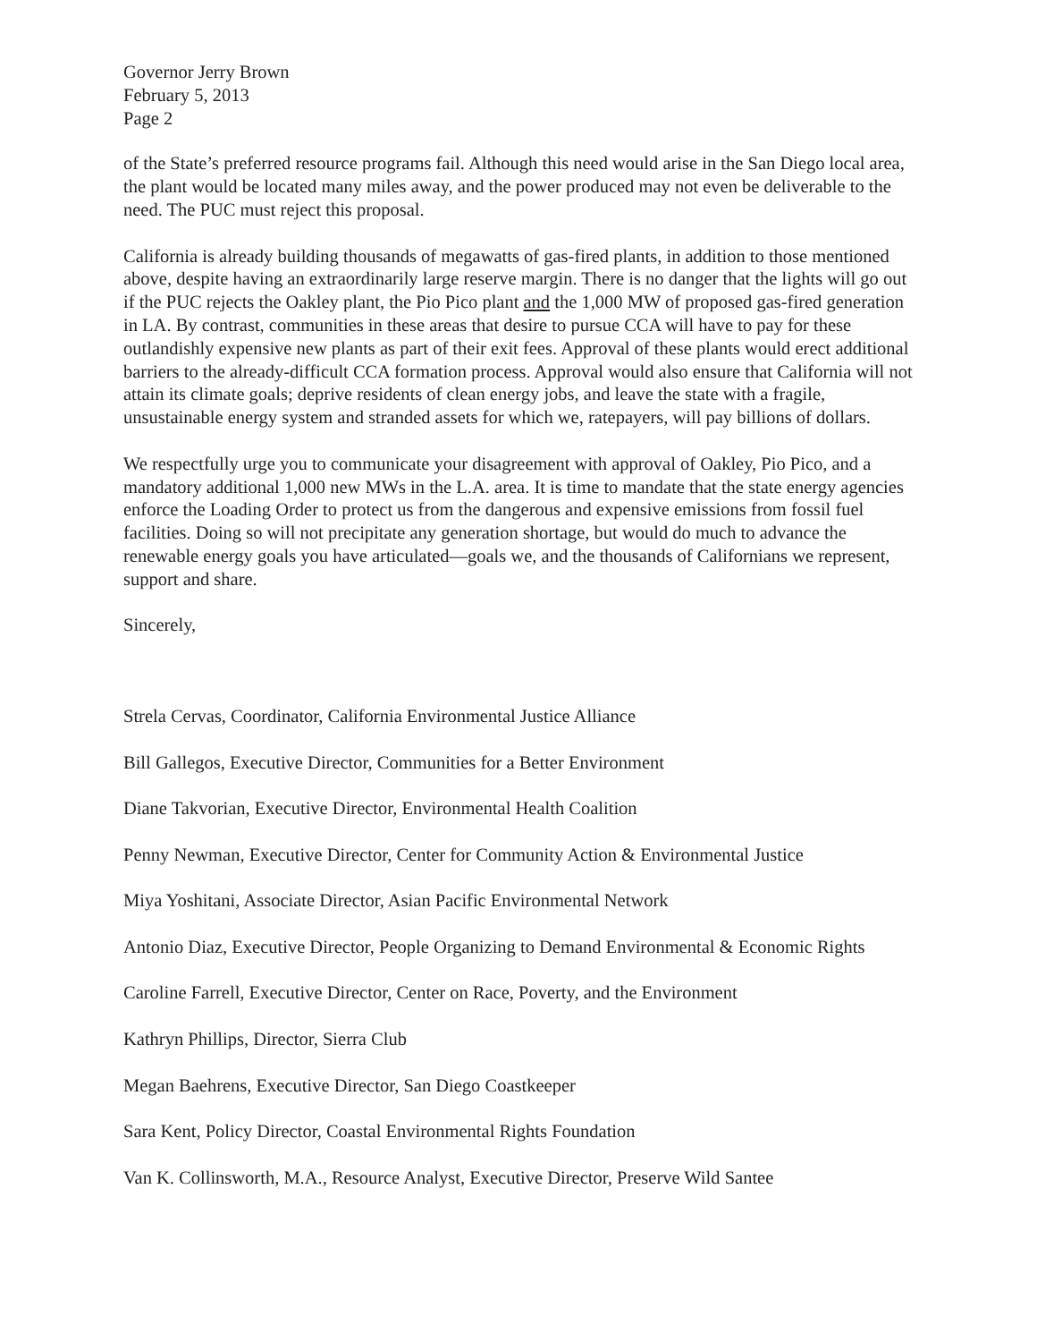Governor Jerry Brown
February 5, 2013
Page 2
of the State’s preferred resource programs fail. Although this need would arise in the San Diego local area, the plant would be located many miles away, and the power produced may not even be deliverable to the need. The PUC must reject this proposal.
California is already building thousands of megawatts of gas-fired plants, in addition to those mentioned above, despite having an extraordinarily large reserve margin. There is no danger that the lights will go out if the PUC rejects the Oakley plant, the Pio Pico plant and the 1,000 MW of proposed gas-fired generation in LA. By contrast, communities in these areas that desire to pursue CCA will have to pay for these outlandishly expensive new plants as part of their exit fees. Approval of these plants would erect additional barriers to the already-difficult CCA formation process. Approval would also ensure that California will not attain its climate goals; deprive residents of clean energy jobs, and leave the state with a fragile, unsustainable energy system and stranded assets for which we, ratepayers, will pay billions of dollars.
We respectfully urge you to communicate your disagreement with approval of Oakley, Pio Pico, and a mandatory additional 1,000 new MWs in the L.A. area. It is time to mandate that the state energy agencies enforce the Loading Order to protect us from the dangerous and expensive emissions from fossil fuel facilities. Doing so will not precipitate any generation shortage, but would do much to advance the renewable energy goals you have articulated—goals we, and the thousands of Californians we represent, support and share.
Sincerely,
Strela Cervas, Coordinator, California Environmental Justice Alliance
Bill Gallegos, Executive Director, Communities for a Better Environment
Diane Takvorian, Executive Director, Environmental Health Coalition
Penny Newman, Executive Director, Center for Community Action & Environmental Justice
Miya Yoshitani, Associate Director, Asian Pacific Environmental Network
Antonio Diaz, Executive Director, People Organizing to Demand Environmental & Economic Rights
Caroline Farrell, Executive Director, Center on Race, Poverty, and the Environment
Kathryn Phillips, Director, Sierra Club
Megan Baehrens, Executive Director, San Diego Coastkeeper
Sara Kent, Policy Director, Coastal Environmental Rights Foundation
Van K. Collinsworth, M.A., Resource Analyst, Executive Director, Preserve Wild Santee